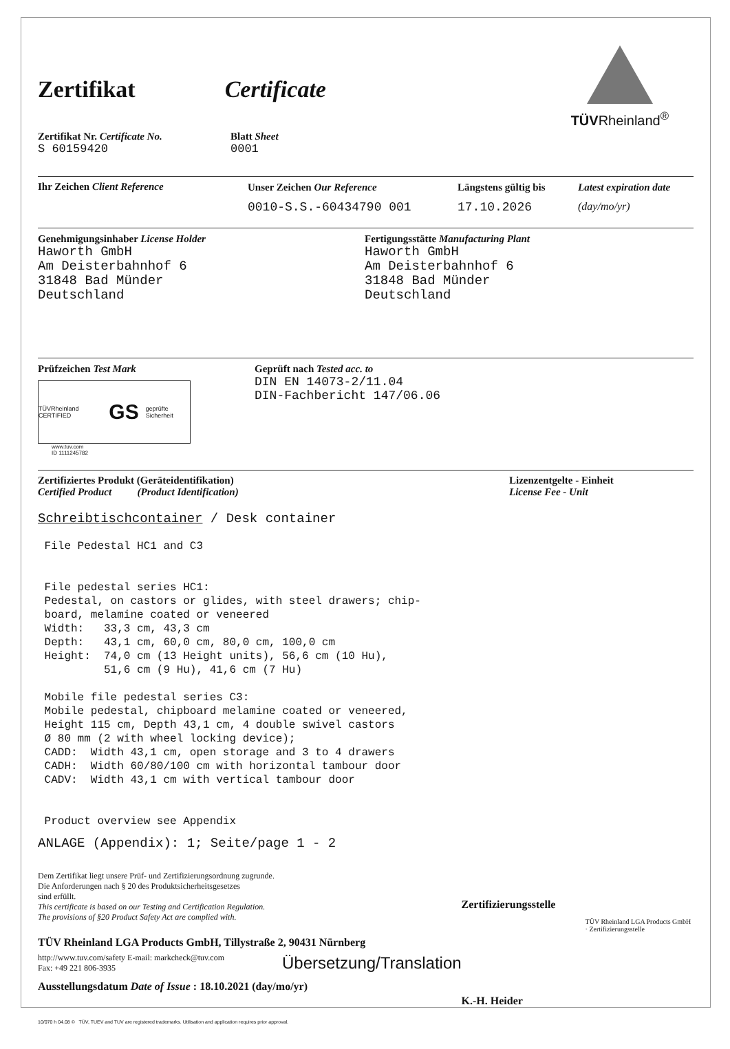TÜVRheinland<sup>®</sup>
Zertifikat Certificate
Zertifikat Nr. Certificate No.
S 60159420
Blatt Sheet
0001
Ihr Zeichen Client Reference Unser Zeichen Our Reference
0010-S.S.-60434790 001
Längstens gültig bis
17.10.2026
Latest expiration date
(day/mo/yr)
Genehmigungsinhaber License Holder
Haworth GmbH
Am Deisterbahnhof 6
31848 Bad Münder
Deutschland
Fertigungsstätte Manufacturing Plant
Haworth GmbH
Am Deisterbahnhof 6
31848 Bad Münder
Deutschland
Prüfzeichen Test Mark
TÜVRheinland CERTIFIED GS geprüfte Sicherheit
www.tuv.com
ID 1111245782
Geprüft nach Tested acc. to
DIN EN 14073-2/11.04
DIN-Fachbericht 147/06.06
Zertifiziertes Produkt (Geräteidentifikation)
Certified Product (Product Identification)
Lizenzentgelte - Einheit
License Fee - Unit
Schreibtischcontainer / Desk container
 File Pedestal HC1 and C3


 File pedestal series HC1:
 Pedestal, on castors or glides, with steel drawers; chip-
 board, melamine coated or veneered
 Width:   33,3 cm, 43,3 cm
 Depth:   43,1 cm, 60,0 cm, 80,0 cm, 100,0 cm
 Height:  74,0 cm (13 Height units), 56,6 cm (10 Hu),
          51,6 cm (9 Hu), 41,6 cm (7 Hu)

 Mobile file pedestal series C3:
 Mobile pedestal, chipboard melamine coated or veneered,
 Height 115 cm, Depth 43,1 cm, 4 double swivel castors
 Ø 80 mm (2 with wheel locking device);
 CADD:  Width 43,1 cm, open storage and 3 to 4 drawers
 CADH:  Width 60/80/100 cm with horizontal tambour door
 CADV:  Width 43,1 cm with vertical tambour door


 Product overview see Appendix
ANLAGE (Appendix): 1; Seite/page 1 - 2
Dem Zertifikat liegt unsere Prüf- und Zertifizierungsordnung zugrunde.
Die Anforderungen nach § 20 des Produktsicherheitsgesetzes
sind erfüllt.
This certificate is based on our Testing and Certification Regulation.
The provisions of §20 Product Safety Act are complied with.
TÜV Rheinland LGA Products GmbH, Tillystraße 2, 90431 Nürnberg
http://www.tuv.com/safety E-mail: markcheck@tuv.com
Fax: +49 221 806-3935
Übersetzung/Translation
Ausstellungsdatum Date of Issue : 18.10.2021 (day/mo/yr)
Zertifizierungsstelle
TÜV Rheinland LGA Products GmbH · Zertifizierungsstelle
K.-H. Heider
10/070 h 04.08 © TÜV, TUEV and TUV are registered trademarks. Utilisation and application requires prior approval.